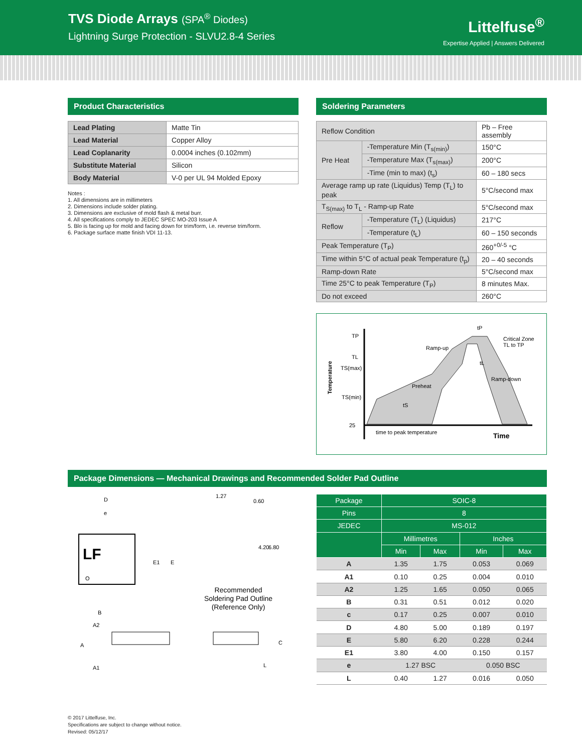TVS Diode Arrays (SPA<sup>®</sup> Diodes)
Lightning Surge Protection - SLVU2.8-4 Series
Littelfuse<sup>®</sup>
Expertise Applied | Answers Delivered
Product Characteristics
| Lead Plating | Matte Tin |
| Lead Material | Copper Alloy |
| Lead Coplanarity | 0.0004 inches (0.102mm) |
| Substitute Material | Silicon |
| Body Material | V-0 per UL 94 Molded Epoxy |
Notes :
1. All dimensions are in millimeters
2. Dimensions include solder plating.
3. Dimensions are exclusive of mold flash & metal burr.
4. All specifications comply to JEDEC SPEC MO-203 Issue A
5. Blo is facing up for mold and facing down for trim/form, i.e. reverse trim/form.
6. Package surface matte finish VDI 11-13.
Soldering Parameters
| Reflow Condition | | Pb – Free assembly |
| Pre Heat | -Temperature Min (T<sub>s(min)</sub>) | 150°C |
| | -Temperature Max (T<sub>s(max)</sub>) | 200°C |
| | -Time (min to max) (t<sub>s</sub>) | 60 – 180 secs |
| Average ramp up rate (Liquidus) Temp (T<sub>L</sub>) to peak | | 5°C/second max |
| T<sub>S(max)</sub> to T<sub>L</sub> - Ramp-up Rate | | 5°C/second max |
| Reflow | -Temperature (T<sub>L</sub>) (Liquidus) | 217°C |
| | -Temperature (t<sub>L</sub>) | 60 – 150 seconds |
| Peak Temperature (T<sub>P</sub>) | | 260<sup>+0/-5</sup> °C |
| Time within 5°C of actual peak Temperature (t<sub>p</sub>) | | 20 – 40 seconds |
| Ramp-down Rate | | 5°C/second max |
| Time 25°C to peak Temperature (T<sub>P</sub>) | | 8 minutes Max. |
| Do not exceed | | 260°C |
TP
TL
TS(max)
TS(min)
25
Temperature
Ramp-up
Preheat
Ramp-down
Critical Zone
TL to TP
tP
tL
tS
time to peak temperature
Time
Package Dimensions — Mechanical Drawings and Recommended Solder Pad Outline
D
e
E1
E
B
LF
O
1.27
0.60
4.20
6.80
Recommended
Soldering Pad Outline
(Reference Only)
A2
A
A1
C
L
| Package | SOIC-8 | | | |
| --- | --- | --- | --- | --- |
| Pins | 8 | | | |
| JEDEC | MS-012 | | | |
| | Millimetres | | Inches | |
| | Min | Max | Min | Max |
| A | 1.35 | 1.75 | 0.053 | 0.069 |
| A1 | 0.10 | 0.25 | 0.004 | 0.010 |
| A2 | 1.25 | 1.65 | 0.050 | 0.065 |
| B | 0.31 | 0.51 | 0.012 | 0.020 |
| c | 0.17 | 0.25 | 0.007 | 0.010 |
| D | 4.80 | 5.00 | 0.189 | 0.197 |
| E | 5.80 | 6.20 | 0.228 | 0.244 |
| E1 | 3.80 | 4.00 | 0.150 | 0.157 |
| e | 1.27 BSC | | 0.050 BSC | |
| L | 0.40 | 1.27 | 0.016 | 0.050 |
© 2017 Littelfuse, Inc.
Specifications are subject to change without notice.
Revised: 05/12/17